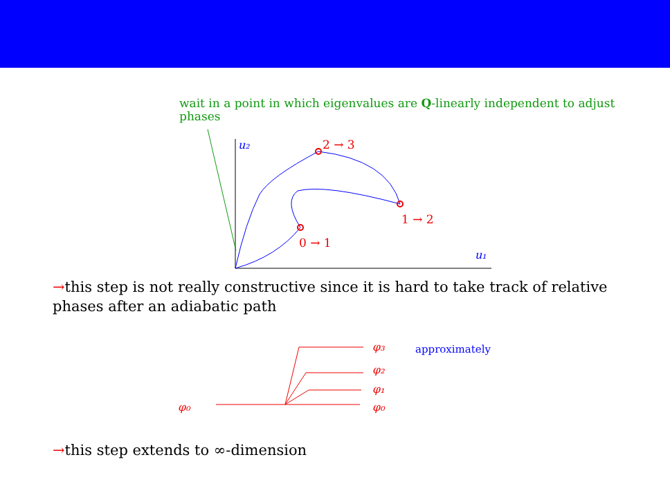wait in a point in which eigenvalues are Q-linearly independent to adjust phases
u₂
u₁
2 → 3
1 → 2
0 → 1
→this step is not really constructive since it is hard to take track of relative phases after an adiabatic path
φ₀
φ₃
φ₂
φ₁
φ₀
approximately
→this step extends to ∞-dimension